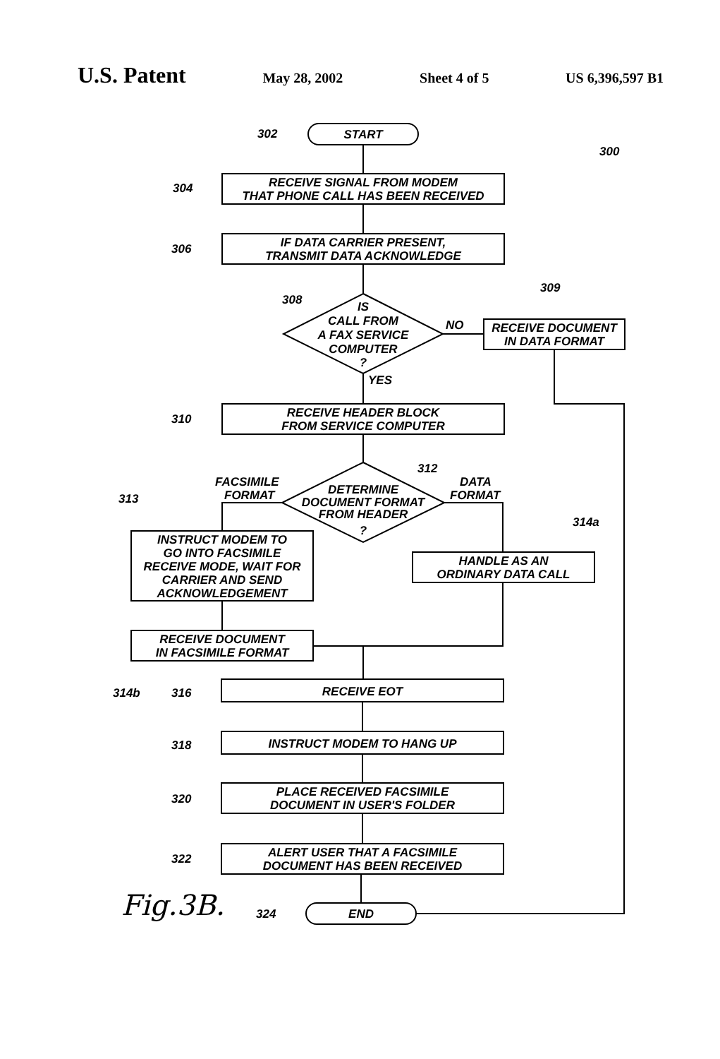U.S. Patent May 28, 2002 Sheet 4 of 5 US 6,396,597 B1
START
RECEIVE SIGNAL FROM MODEM
THAT PHONE CALL HAS BEEN RECEIVED
IF DATA CARRIER PRESENT,
TRANSMIT DATA ACKNOWLEDGE
IS
CALL FROM
A FAX SERVICE
COMPUTER
?
RECEIVE DOCUMENT
IN DATA FORMAT
RECEIVE HEADER BLOCK
FROM SERVICE COMPUTER
DETERMINE
DOCUMENT FORMAT
FROM HEADER
?
INSTRUCT MODEM TO
GO INTO FACSIMILE
RECEIVE MODE, WAIT FOR
CARRIER AND SEND
ACKNOWLEDGEMENT
HANDLE AS AN
ORDINARY DATA CALL
RECEIVE DOCUMENT
IN FACSIMILE FORMAT
RECEIVE EOT
INSTRUCT MODEM TO HANG UP
PLACE RECEIVED FACSIMILE
DOCUMENT IN USER'S FOLDER
ALERT USER THAT A FACSIMILE
DOCUMENT HAS BEEN RECEIVED
END
302
300
304
306
308
309
NO
YES
310
312
FACSIMILE
FORMAT
DATA
FORMAT
313
314a
314b
316
318
320
322
324
Fig.3B.